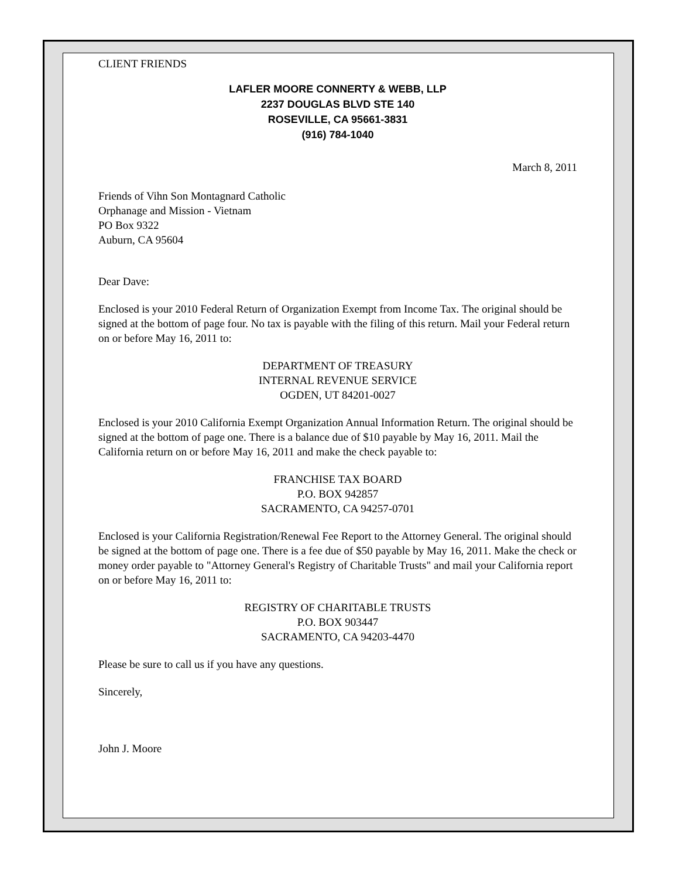CLIENT FRIENDS
LAFLER MOORE CONNERTY & WEBB, LLP
2237 DOUGLAS BLVD STE 140
ROSEVILLE, CA 95661-3831
(916) 784-1040
March 8, 2011
Friends of Vihn Son Montagnard Catholic
Orphanage and Mission - Vietnam
PO Box 9322
Auburn, CA 95604
Dear Dave:
Enclosed is your 2010 Federal Return of Organization Exempt from Income Tax. The original should be signed at the bottom of page four. No tax is payable with the filing of this return. Mail your Federal return on or before May 16, 2011 to:
DEPARTMENT OF TREASURY
INTERNAL REVENUE SERVICE
OGDEN, UT 84201-0027
Enclosed is your 2010 California Exempt Organization Annual Information Return. The original should be signed at the bottom of page one. There is a balance due of $10 payable by May 16, 2011. Mail the California return on or before May 16, 2011 and make the check payable to:
FRANCHISE TAX BOARD
P.O. BOX 942857
SACRAMENTO, CA 94257-0701
Enclosed is your California Registration/Renewal Fee Report to the Attorney General. The original should be signed at the bottom of page one. There is a fee due of $50 payable by May 16, 2011. Make the check or money order payable to "Attorney General's Registry of Charitable Trusts" and mail your California report on or before May 16, 2011 to:
REGISTRY OF CHARITABLE TRUSTS
P.O. BOX 903447
SACRAMENTO, CA 94203-4470
Please be sure to call us if you have any questions.
Sincerely,
John J. Moore